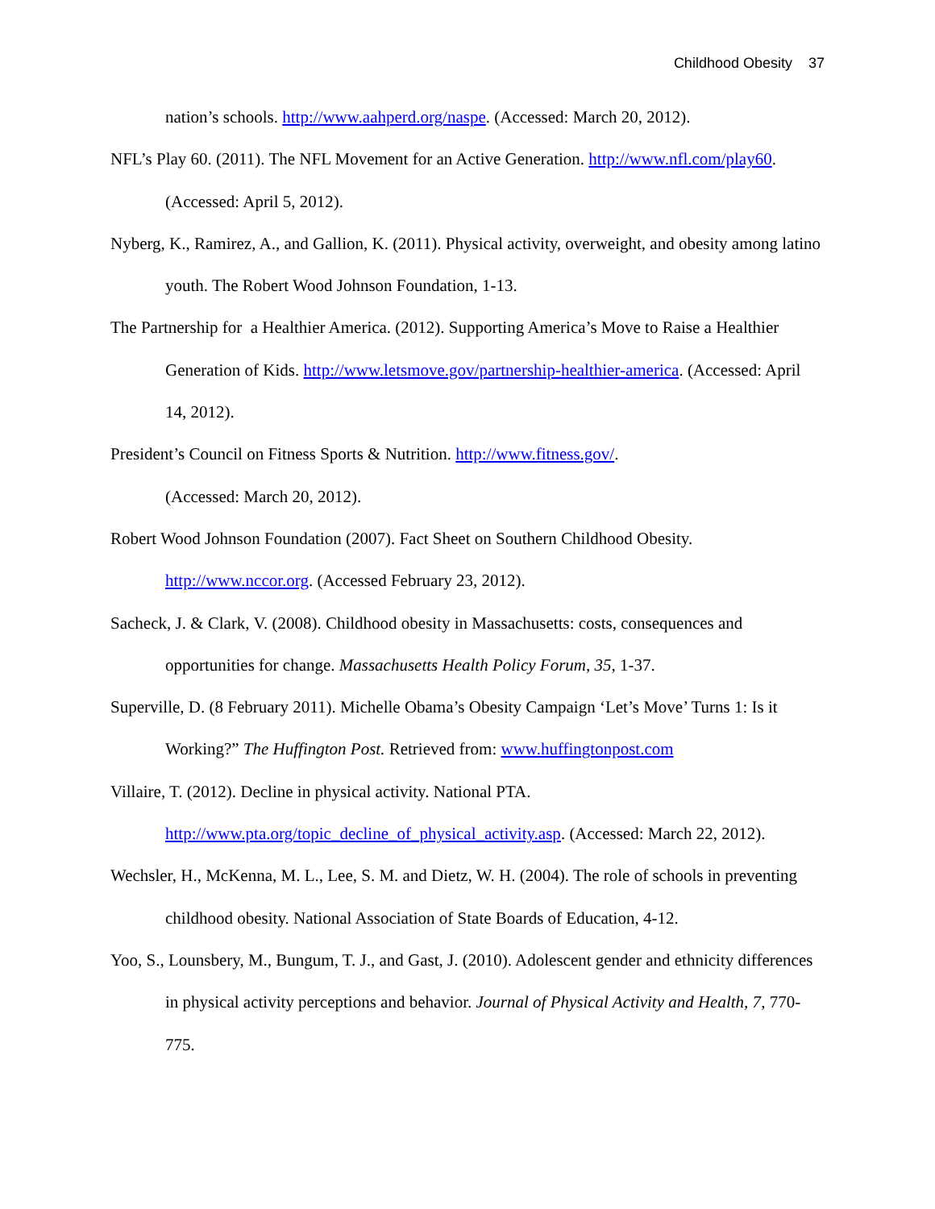Childhood Obesity 37
nation’s schools. http://www.aahperd.org/naspe. (Accessed: March 20, 2012).
NFL’s Play 60. (2011). The NFL Movement for an Active Generation. http://www.nfl.com/play60. (Accessed: April 5, 2012).
Nyberg, K., Ramirez, A., and Gallion, K. (2011). Physical activity, overweight, and obesity among latino youth. The Robert Wood Johnson Foundation, 1-13.
The Partnership for a Healthier America. (2012). Supporting America’s Move to Raise a Healthier Generation of Kids. http://www.letsmove.gov/partnership-healthier-america. (Accessed: April 14, 2012).
President’s Council on Fitness Sports & Nutrition. http://www.fitness.gov/.
(Accessed: March 20, 2012).
Robert Wood Johnson Foundation (2007). Fact Sheet on Southern Childhood Obesity. http://www.nccor.org. (Accessed February 23, 2012).
Sacheck, J. & Clark, V. (2008). Childhood obesity in Massachusetts: costs, consequences and opportunities for change. Massachusetts Health Policy Forum, 35, 1-37.
Superville, D. (8 February 2011). Michelle Obama’s Obesity Campaign ‘Let’s Move’ Turns 1: Is it Working?” The Huffington Post. Retrieved from: www.huffingtonpost.com
Villaire, T. (2012). Decline in physical activity. National PTA.
http://www.pta.org/topic_decline_of_physical_activity.asp. (Accessed: March 22, 2012).
Wechsler, H., McKenna, M. L., Lee, S. M. and Dietz, W. H. (2004). The role of schools in preventing childhood obesity. National Association of State Boards of Education, 4-12.
Yoo, S., Lounsbery, M., Bungum, T. J., and Gast, J. (2010). Adolescent gender and ethnicity differences in physical activity perceptions and behavior. Journal of Physical Activity and Health, 7, 770-775.